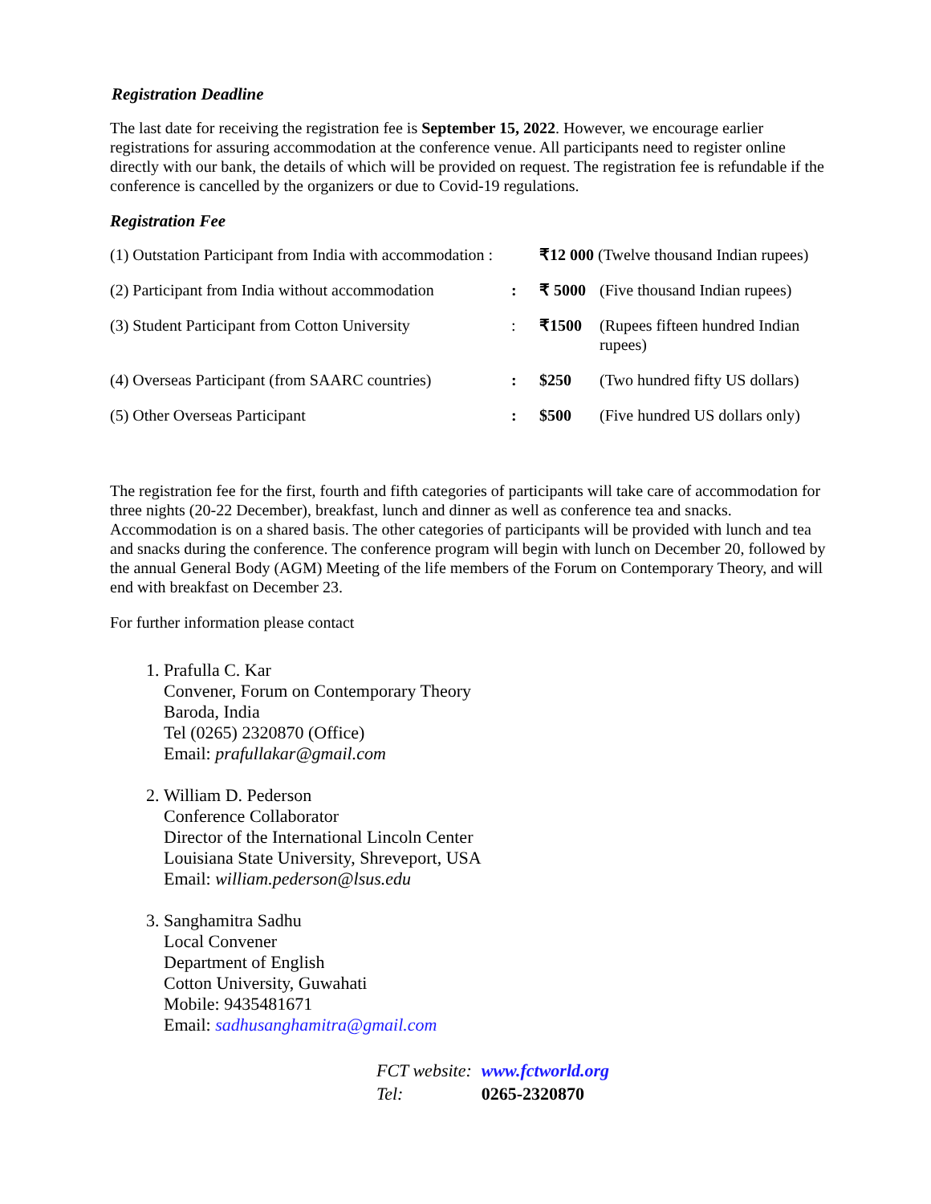Registration Deadline
The last date for receiving the registration fee is September 15, 2022. However, we encourage earlier registrations for assuring accommodation at the conference venue. All participants need to register online directly with our bank, the details of which will be provided on request. The registration fee is refundable if the conference is cancelled by the organizers or due to Covid-19 regulations.
Registration Fee
| (1) Outstation Participant from India with accommodation : | | ₹12 000 (Twelve thousand Indian rupees) | |
| (2) Participant from India without accommodation | : | ₹ 5000 | (Five thousand Indian rupees) |
| (3) Student Participant from Cotton University | : | ₹1500 | (Rupees fifteen hundred Indian rupees) |
| (4) Overseas Participant (from SAARC countries) | : | $250 | (Two hundred fifty US dollars) |
| (5) Other Overseas Participant | : | $500 | (Five hundred US dollars only) |
The registration fee for the first, fourth and fifth categories of participants will take care of accommodation for three nights (20-22 December), breakfast, lunch and dinner as well as conference tea and snacks. Accommodation is on a shared basis. The other categories of participants will be provided with lunch and tea and snacks during the conference. The conference program will begin with lunch on December 20, followed by the annual General Body (AGM) Meeting of the life members of the Forum on Contemporary Theory, and will end with breakfast on December 23.
For further information please contact
1. Prafulla C. Kar
Convener, Forum on Contemporary Theory
Baroda, India
Tel (0265) 2320870 (Office)
Email: prafullakar@gmail.com
2. William D. Pederson
Conference Collaborator
Director of the International Lincoln Center
Louisiana State University, Shreveport, USA
Email: william.pederson@lsus.edu
3. Sanghamitra Sadhu
Local Convener
Department of English
Cotton University, Guwahati
Mobile: 9435481671
Email: sadhusanghamitra@gmail.com
| FCT website: | www.fctworld.org |
| Tel: | 0265-2320870 |